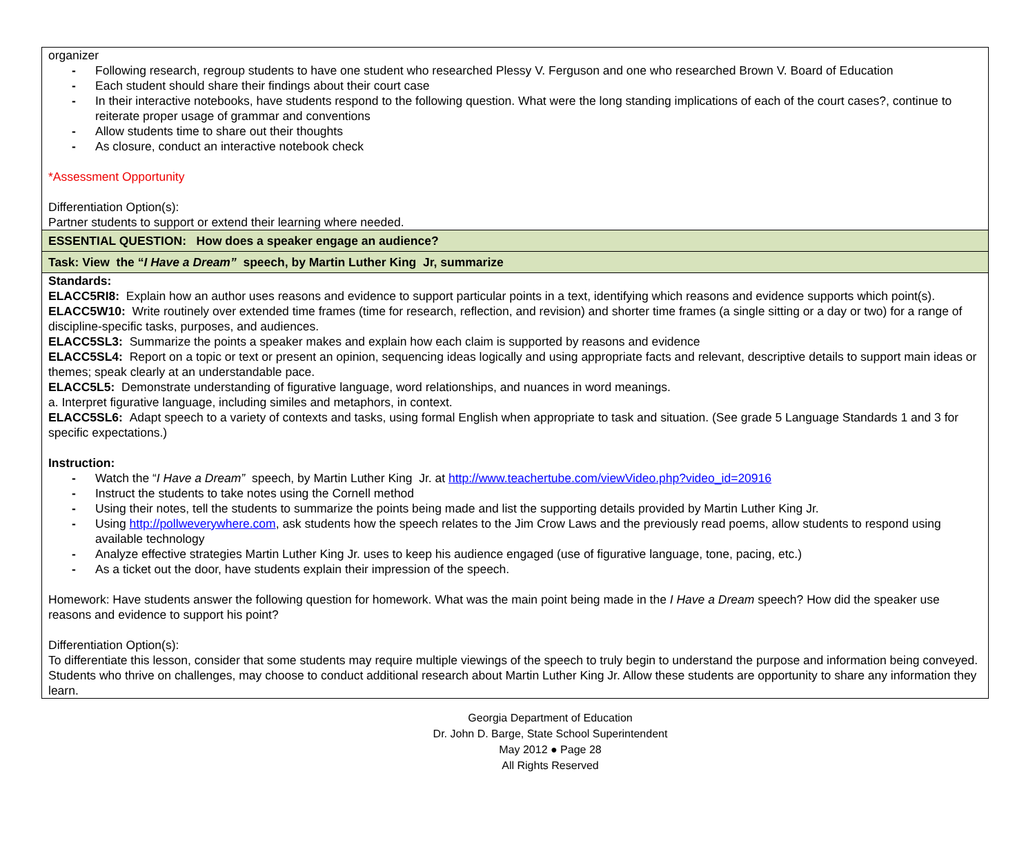| organizer - Following research, regroup students to have one student who researched Plessy V. Ferguson and one who researched Brown V. Board of Education - Each student should share their findings about their court case - In their interactive notebooks, have students respond to the following question. What were the long standing implications of each of the court cases?, continue to reiterate proper usage of grammar and conventions - Allow students time to share out their thoughts - As closure, conduct an interactive notebook check *Assessment Opportunity Differentiation Option(s): Partner students to support or extend their learning where needed. |
| ESSENTIAL QUESTION: How does a speaker engage an audience? |
| Task: View the “ I Have a Dream” speech, by Martin Luther King Jr, summarize |
| Standards: ELACC5RI8: Explain how an author uses reasons and evidence to support particular points in a text, identifying which reasons and evidence supports which point(s). ELACC5W10: Write routinely over extended time frames (time for research, reflection, and revision) and shorter time frames (a single sitting or a day or two) for a range of discipline-specific tasks, purposes, and audiences. ELACC5SL3: Summarize the points a speaker makes and explain how each claim is supported by reasons and evidence ELACC5SL4: Report on a topic or text or present an opinion, sequencing ideas logically and using appropriate facts and relevant, descriptive details to support main ideas or themes; speak clearly at an understandable pace. ELACC5L5: Demonstrate understanding of figurative language, word relationships, and nuances in word meanings. a. Interpret figurative language, including similes and metaphors, in context. ELACC5SL6: Adapt speech to a variety of contexts and tasks, using formal English when appropriate to task and situation. (See grade 5 Language Standards 1 and 3 for specific expectations.) Instruction: - Watch the “ I Have a Dream” speech, by Martin Luther King Jr. at http://www.teachertube.com/viewVideo.php?video_id=20916 - Instruct the students to take notes using the Cornell method - Using their notes, tell the students to summarize the points being made and list the supporting details provided by Martin Luther King Jr. - Using http://pollweverywhere.com , ask students how the speech relates to the Jim Crow Laws and the previously read poems, allow students to respond using available technology - Analyze effective strategies Martin Luther King Jr. uses to keep his audience engaged (use of figurative language, tone, pacing, etc.) - As a ticket out the door, have students explain their impression of the speech. Homework: Have students answer the following question for homework. What was the main point being made in the I Have a Dream speech? How did the speaker use reasons and evidence to support his point? Differentiation Option(s): To differentiate this lesson, consider that some students may require multiple viewings of the speech to truly begin to understand the purpose and information being conveyed. Students who thrive on challenges, may choose to conduct additional research about Martin Luther King Jr. Allow these students are opportunity to share any information they learn. |
Georgia Department of Education
Dr. John D. Barge, State School Superintendent
May 2012 ● Page 28
All Rights Reserved